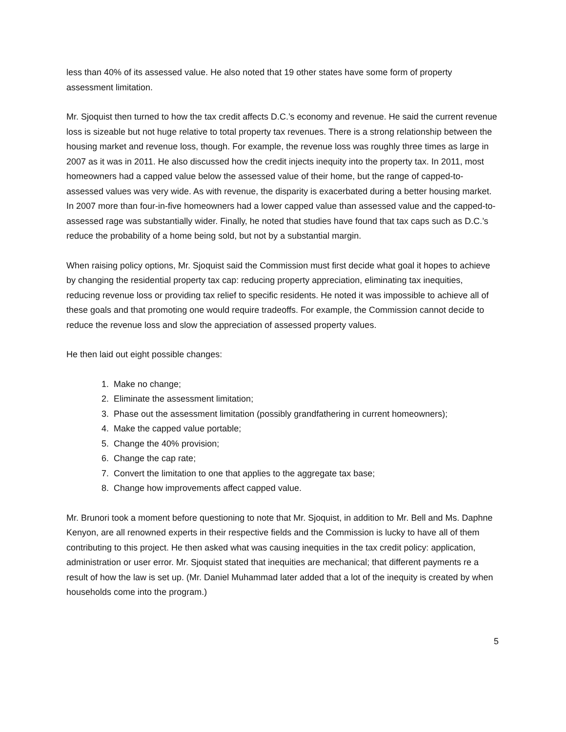less than 40% of its assessed value. He also noted that 19 other states have some form of property assessment limitation.
Mr. Sjoquist then turned to how the tax credit affects D.C.’s economy and revenue. He said the current revenue loss is sizeable but not huge relative to total property tax revenues. There is a strong relationship between the housing market and revenue loss, though. For example, the revenue loss was roughly three times as large in 2007 as it was in 2011. He also discussed how the credit injects inequity into the property tax. In 2011, most homeowners had a capped value below the assessed value of their home, but the range of capped-to-assessed values was very wide. As with revenue, the disparity is exacerbated during a better housing market. In 2007 more than four-in-five homeowners had a lower capped value than assessed value and the capped-to-assessed rage was substantially wider. Finally, he noted that studies have found that tax caps such as D.C.’s reduce the probability of a home being sold, but not by a substantial margin.
When raising policy options, Mr. Sjoquist said the Commission must first decide what goal it hopes to achieve by changing the residential property tax cap: reducing property appreciation, eliminating tax inequities, reducing revenue loss or providing tax relief to specific residents. He noted it was impossible to achieve all of these goals and that promoting one would require tradeoffs. For example, the Commission cannot decide to reduce the revenue loss and slow the appreciation of assessed property values.
He then laid out eight possible changes:
1. Make no change;
2. Eliminate the assessment limitation;
3. Phase out the assessment limitation (possibly grandfathering in current homeowners);
4. Make the capped value portable;
5. Change the 40% provision;
6. Change the cap rate;
7. Convert the limitation to one that applies to the aggregate tax base;
8. Change how improvements affect capped value.
Mr. Brunori took a moment before questioning to note that Mr. Sjoquist, in addition to Mr. Bell and Ms. Daphne Kenyon, are all renowned experts in their respective fields and the Commission is lucky to have all of them contributing to this project. He then asked what was causing inequities in the tax credit policy: application, administration or user error. Mr. Sjoquist stated that inequities are mechanical; that different payments re a result of how the law is set up. (Mr. Daniel Muhammad later added that a lot of the inequity is created by when households come into the program.)
5